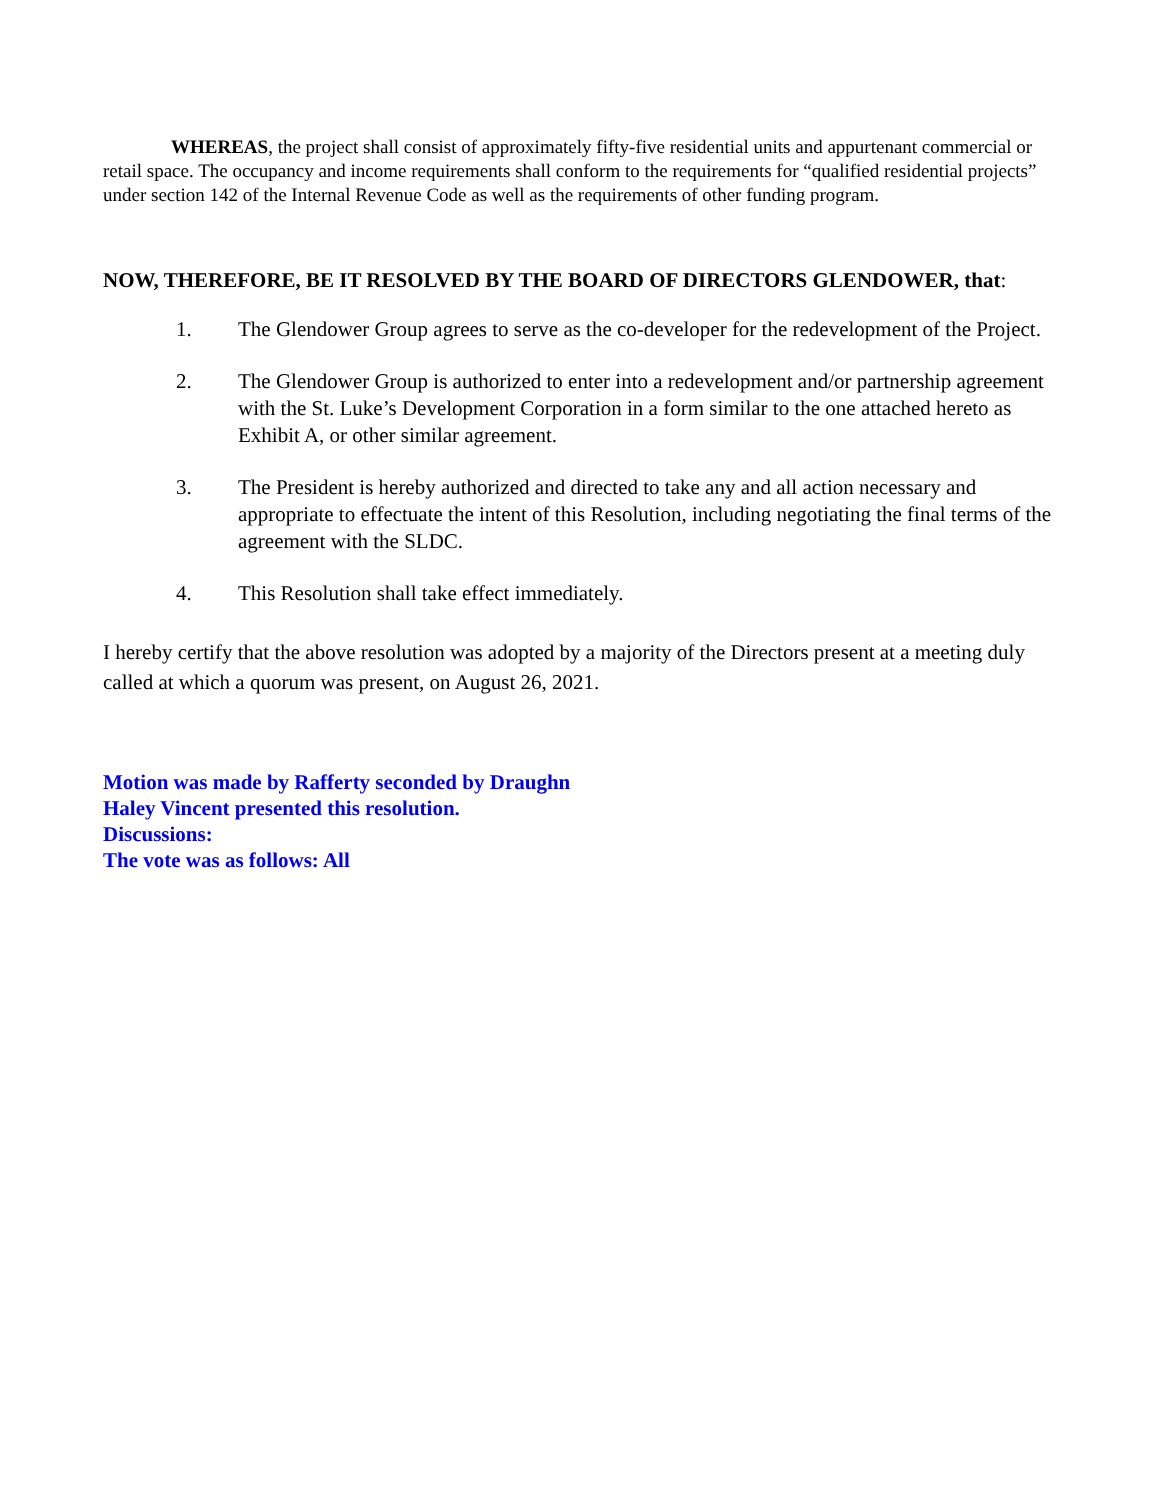WHEREAS, the project shall consist of approximately fifty-five residential units and appurtenant commercial or retail space. The occupancy and income requirements shall conform to the requirements for “qualified residential projects” under section 142 of the Internal Revenue Code as well as the requirements of other funding program.
NOW, THEREFORE, BE IT RESOLVED BY THE BOARD OF DIRECTORS GLENDOWER, that:
1. The Glendower Group agrees to serve as the co-developer for the redevelopment of the Project.
2. The Glendower Group is authorized to enter into a redevelopment and/or partnership agreement with the St. Luke’s Development Corporation in a form similar to the one attached hereto as Exhibit A, or other similar agreement.
3. The President is hereby authorized and directed to take any and all action necessary and appropriate to effectuate the intent of this Resolution, including negotiating the final terms of the agreement with the SLDC.
4. This Resolution shall take effect immediately.
I hereby certify that the above resolution was adopted by a majority of the Directors present at a meeting duly called at which a quorum was present, on August 26, 2021.
Motion was made by Rafferty seconded by Draughn
Haley Vincent presented this resolution.
Discussions:
The vote was as follows: All